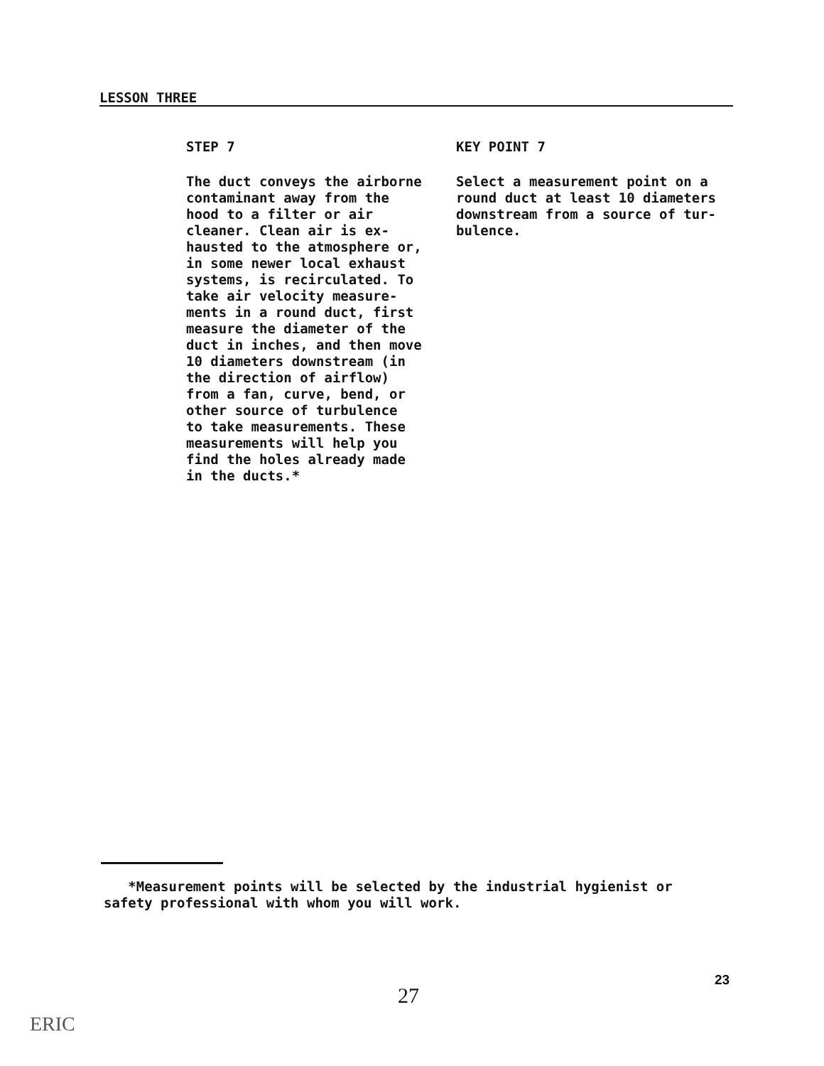LESSON THREE
STEP 7
The duct conveys the airborne
contaminant away from the
hood to a filter or air
cleaner. Clean air is ex-
hausted to the atmosphere or,
in some newer local exhaust
systems, is recirculated. To
take air velocity measure-
ments in a round duct, first
measure the diameter of the
duct in inches, and then move
10 diameters downstream (in
the direction of airflow)
from a fan, curve, bend, or
other source of turbulence
to take measurements. These
measurements will help you
find the holes already made
in the ducts.*
KEY POINT 7
Select a measurement point on a
round duct at least 10 diameters
downstream from a source of tur-
bulence.
*Measurement points will be selected by the industrial hygienist or
safety professional with whom you will work.
23
27
ERIC